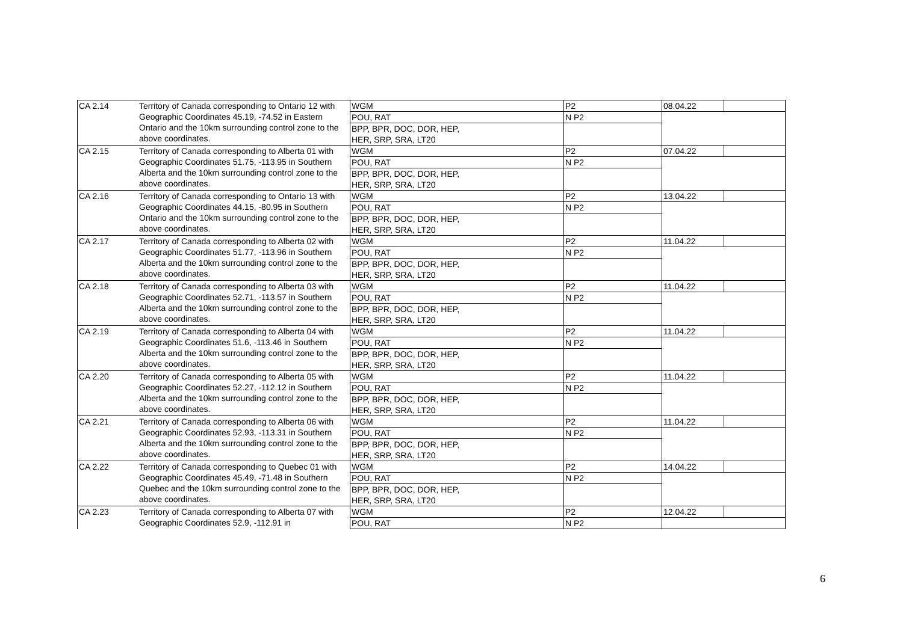| CA 2.14 | Territory of Canada corresponding to Ontario 12 with Geographic Coordinates 45.19, -74.52 in Eastern Ontario and the 10km surrounding control zone to the above coordinates. | WGM | | P2 | 08.04.22 | |
| | | POU, RAT | | N P2 | | |
| | | BPP, BPR, DOC, DOR, HEP, HER, SRP, SRA, LT20 | | | | |
| CA 2.15 | Territory of Canada corresponding to Alberta 01 with Geographic Coordinates 51.75, -113.95 in Southern Alberta and the 10km surrounding control zone to the above coordinates. | WGM | | P2 | 07.04.22 | |
| | | POU, RAT | | N P2 | | |
| | | BPP, BPR, DOC, DOR, HEP, HER, SRP, SRA, LT20 | | | | |
| CA 2.16 | Territory of Canada corresponding to Ontario 13 with Geographic Coordinates 44.15, -80.95 in Southern Ontario and the 10km surrounding control zone to the above coordinates. | WGM | | P2 | 13.04.22 | |
| | | POU, RAT | | N P2 | | |
| | | BPP, BPR, DOC, DOR, HEP, HER, SRP, SRA, LT20 | | | | |
| CA 2.17 | Territory of Canada corresponding to Alberta 02 with Geographic Coordinates 51.77, -113.96 in Southern Alberta and the 10km surrounding control zone to the above coordinates. | WGM | | P2 | 11.04.22 | |
| | | POU, RAT | | N P2 | | |
| | | BPP, BPR, DOC, DOR, HEP, HER, SRP, SRA, LT20 | | | | |
| CA 2.18 | Territory of Canada corresponding to Alberta 03 with Geographic Coordinates 52.71, -113.57 in Southern Alberta and the 10km surrounding control zone to the above coordinates. | WGM | | P2 | 11.04.22 | |
| | | POU, RAT | | N P2 | | |
| | | BPP, BPR, DOC, DOR, HEP, HER, SRP, SRA, LT20 | | | | |
| CA 2.19 | Territory of Canada corresponding to Alberta 04 with Geographic Coordinates 51.6, -113.46 in Southern Alberta and the 10km surrounding control zone to the above coordinates. | WGM | | P2 | 11.04.22 | |
| | | POU, RAT | | N P2 | | |
| | | BPP, BPR, DOC, DOR, HEP, HER, SRP, SRA, LT20 | | | | |
| CA 2.20 | Territory of Canada corresponding to Alberta 05 with Geographic Coordinates 52.27, -112.12 in Southern Alberta and the 10km surrounding control zone to the above coordinates. | WGM | | P2 | 11.04.22 | |
| | | POU, RAT | | N P2 | | |
| | | BPP, BPR, DOC, DOR, HEP, HER, SRP, SRA, LT20 | | | | |
| CA 2.21 | Territory of Canada corresponding to Alberta 06 with Geographic Coordinates 52.93, -113.31 in Southern Alberta and the 10km surrounding control zone to the above coordinates. | WGM | | P2 | 11.04.22 | |
| | | POU, RAT | | N P2 | | |
| | | BPP, BPR, DOC, DOR, HEP, HER, SRP, SRA, LT20 | | | | |
| CA 2.22 | Territory of Canada corresponding to Quebec 01 with Geographic Coordinates 45.49, -71.48 in Southern Quebec and the 10km surrounding control zone to the above coordinates. | WGM | | P2 | 14.04.22 | |
| | | POU, RAT | | N P2 | | |
| | | BPP, BPR, DOC, DOR, HEP, HER, SRP, SRA, LT20 | | | | |
| CA 2.23 | Territory of Canada corresponding to Alberta 07 with Geographic Coordinates 52.9, -112.91 in | WGM | | P2 | 12.04.22 | |
| | | POU, RAT | | N P2 | | |
6